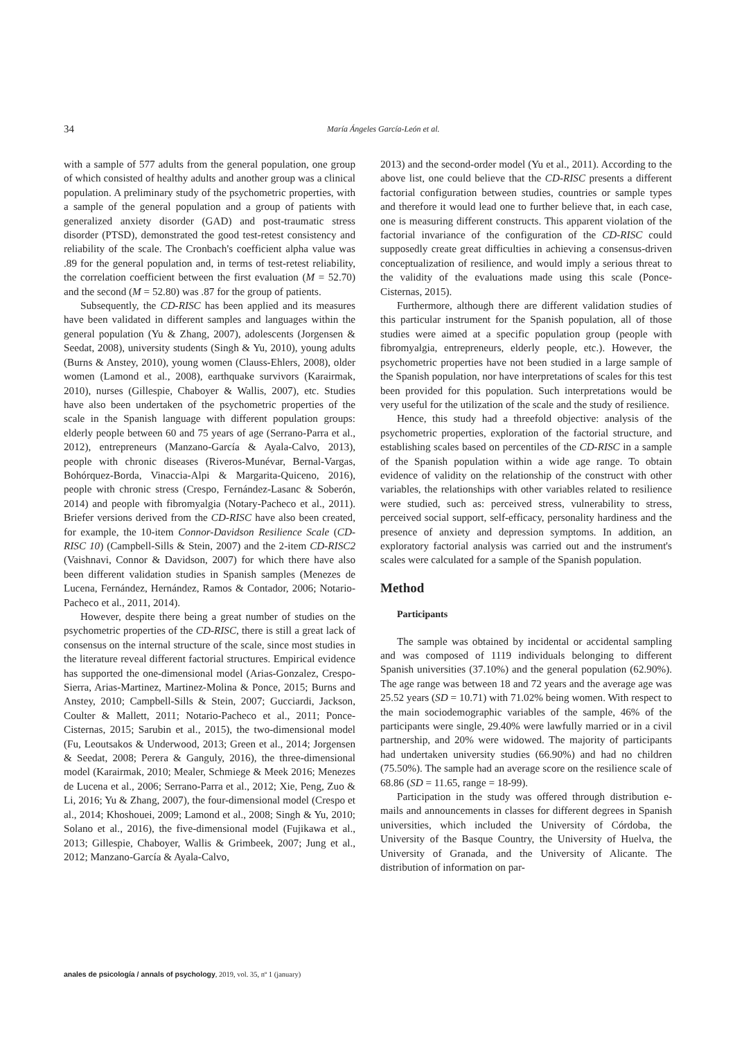34 María Ángeles García-León et al.
with a sample of 577 adults from the general population, one group of which consisted of healthy adults and another group was a clinical population. A preliminary study of the psychometric properties, with a sample of the general population and a group of patients with generalized anxiety disorder (GAD) and post-traumatic stress disorder (PTSD), demonstrated the good test-retest consistency and reliability of the scale. The Cronbach's coefficient alpha value was .89 for the general population and, in terms of test-retest reliability, the correlation coefficient between the first evaluation (M = 52.70) and the second (M = 52.80) was .87 for the group of patients.
Subsequently, the CD-RISC has been applied and its measures have been validated in different samples and languages within the general population (Yu & Zhang, 2007), adolescents (Jorgensen & Seedat, 2008), university students (Singh & Yu, 2010), young adults (Burns & Anstey, 2010), young women (Clauss-Ehlers, 2008), older women (Lamond et al., 2008), earthquake survivors (Karairmak, 2010), nurses (Gillespie, Chaboyer & Wallis, 2007), etc. Studies have also been undertaken of the psychometric properties of the scale in the Spanish language with different population groups: elderly people between 60 and 75 years of age (Serrano-Parra et al., 2012), entrepreneurs (Manzano-García & Ayala-Calvo, 2013), people with chronic diseases (Riveros-Munévar, Bernal-Vargas, Bohórquez-Borda, Vinaccia-Alpi & Margarita-Quiceno, 2016), people with chronic stress (Crespo, Fernández-Lasanc & Soberón, 2014) and people with fibromyalgia (Notary-Pacheco et al., 2011). Briefer versions derived from the CD-RISC have also been created, for example, the 10-item Connor-Davidson Resilience Scale (CD-RISC 10) (Campbell-Sills & Stein, 2007) and the 2-item CD-RISC2 (Vaishnavi, Connor & Davidson, 2007) for which there have also been different validation studies in Spanish samples (Menezes de Lucena, Fernández, Hernández, Ramos & Contador, 2006; Notario-Pacheco et al., 2011, 2014).
However, despite there being a great number of studies on the psychometric properties of the CD-RISC, there is still a great lack of consensus on the internal structure of the scale, since most studies in the literature reveal different factorial structures. Empirical evidence has supported the one-dimensional model (Arias-Gonzalez, Crespo-Sierra, Arias-Martinez, Martinez-Molina & Ponce, 2015; Burns and Anstey, 2010; Campbell-Sills & Stein, 2007; Gucciardi, Jackson, Coulter & Mallett, 2011; Notario-Pacheco et al., 2011; Ponce-Cisternas, 2015; Sarubin et al., 2015), the two-dimensional model (Fu, Leoutsakos & Underwood, 2013; Green et al., 2014; Jorgensen & Seedat, 2008; Perera & Ganguly, 2016), the three-dimensional model (Karairmak, 2010; Mealer, Schmiege & Meek 2016; Menezes de Lucena et al., 2006; Serrano-Parra et al., 2012; Xie, Peng, Zuo & Li, 2016; Yu & Zhang, 2007), the four-dimensional model (Crespo et al., 2014; Khoshouei, 2009; Lamond et al., 2008; Singh & Yu, 2010; Solano et al., 2016), the five-dimensional model (Fujikawa et al., 2013; Gillespie, Chaboyer, Wallis & Grimbeek, 2007; Jung et al., 2012; Manzano-García & Ayala-Calvo,
2013) and the second-order model (Yu et al., 2011). According to the above list, one could believe that the CD-RISC presents a different factorial configuration between studies, countries or sample types and therefore it would lead one to further believe that, in each case, one is measuring different constructs. This apparent violation of the factorial invariance of the configuration of the CD-RISC could supposedly create great difficulties in achieving a consensus-driven conceptualization of resilience, and would imply a serious threat to the validity of the evaluations made using this scale (Ponce-Cisternas, 2015).
Furthermore, although there are different validation studies of this particular instrument for the Spanish population, all of those studies were aimed at a specific population group (people with fibromyalgia, entrepreneurs, elderly people, etc.). However, the psychometric properties have not been studied in a large sample of the Spanish population, nor have interpretations of scales for this test been provided for this population. Such interpretations would be very useful for the utilization of the scale and the study of resilience.
Hence, this study had a threefold objective: analysis of the psychometric properties, exploration of the factorial structure, and establishing scales based on percentiles of the CD-RISC in a sample of the Spanish population within a wide age range. To obtain evidence of validity on the relationship of the construct with other variables, the relationships with other variables related to resilience were studied, such as: perceived stress, vulnerability to stress, perceived social support, self-efficacy, personality hardiness and the presence of anxiety and depression symptoms. In addition, an exploratory factorial analysis was carried out and the instrument's scales were calculated for a sample of the Spanish population.
Method
Participants
The sample was obtained by incidental or accidental sampling and was composed of 1119 individuals belonging to different Spanish universities (37.10%) and the general population (62.90%). The age range was between 18 and 72 years and the average age was 25.52 years (SD = 10.71) with 71.02% being women. With respect to the main sociodemographic variables of the sample, 46% of the participants were single, 29.40% were lawfully married or in a civil partnership, and 20% were widowed. The majority of participants had undertaken university studies (66.90%) and had no children (75.50%). The sample had an average score on the resilience scale of 68.86 (SD = 11.65, range = 18-99).
Participation in the study was offered through distribution e-mails and announcements in classes for different degrees in Spanish universities, which included the University of Córdoba, the University of the Basque Country, the University of Huelva, the University of Granada, and the University of Alicante. The distribution of information on par-
anales de psicología / annals of psychology, 2019, vol. 35, nº 1 (january)